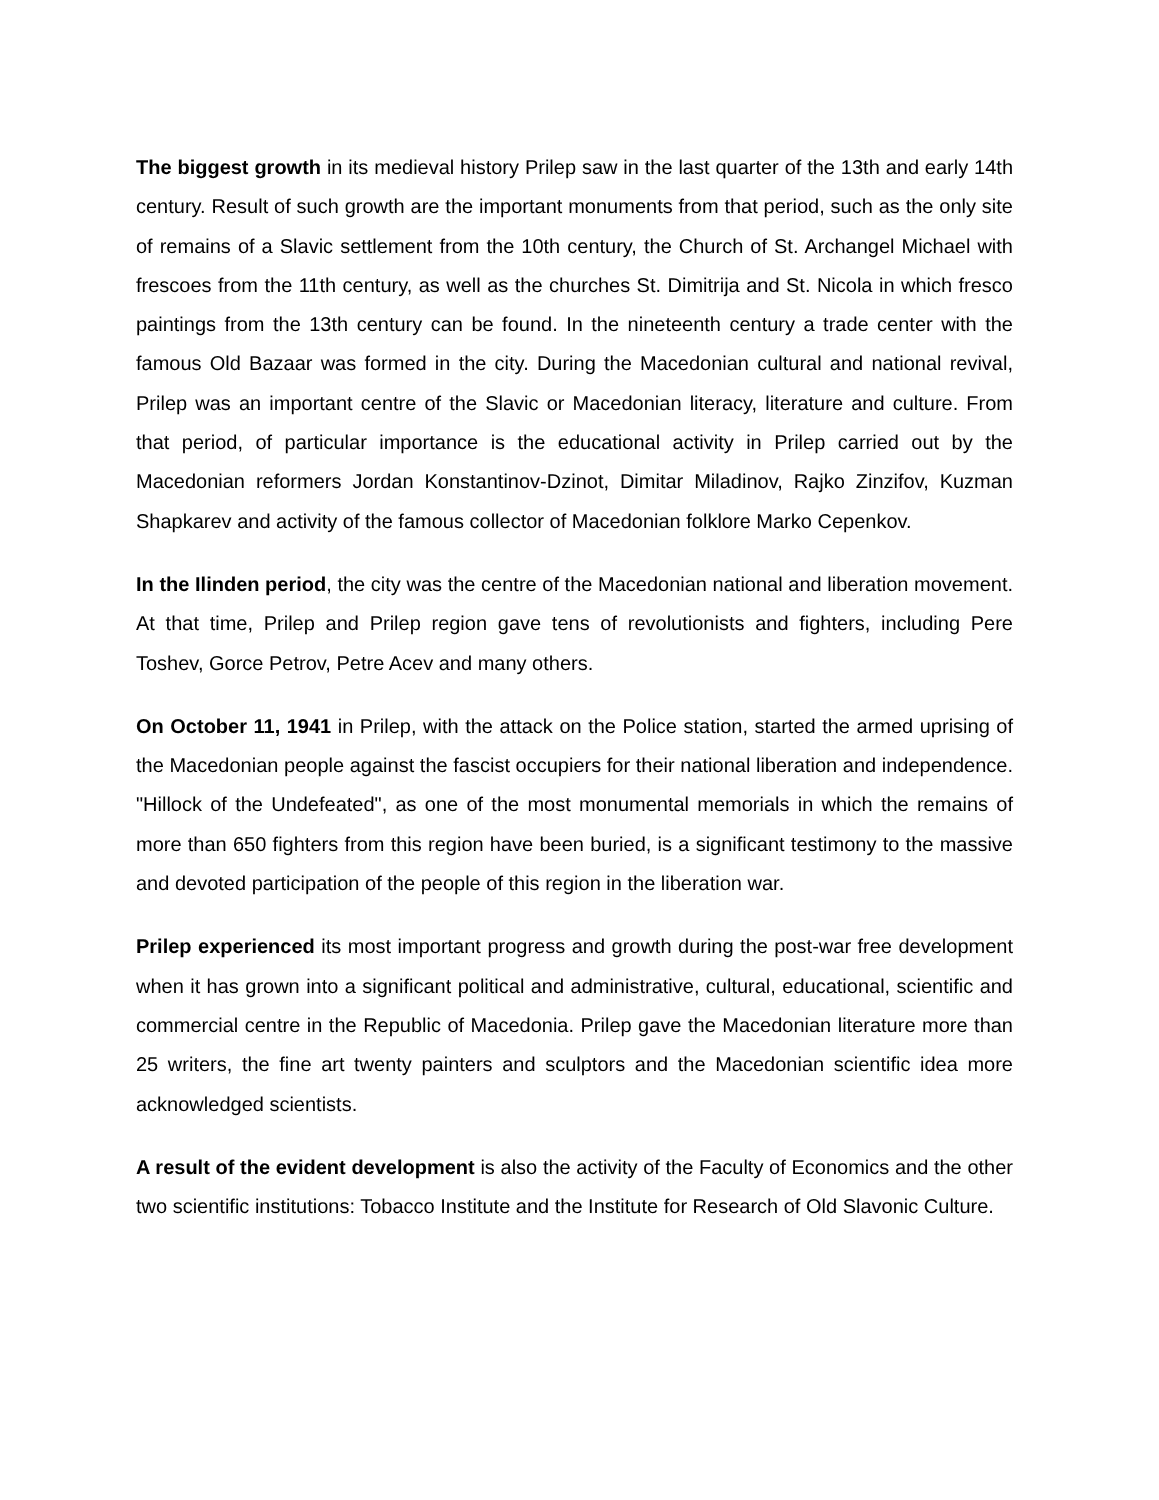The biggest growth in its medieval history Prilep saw in the last quarter of the 13th and early 14th century. Result of such growth are the important monuments from that period, such as the only site of remains of a Slavic settlement from the 10th century, the Church of St. Archangel Michael with frescoes from the 11th century, as well as the churches St. Dimitrija and St. Nicola in which fresco paintings from the 13th century can be found. In the nineteenth century a trade center with the famous Old Bazaar was formed in the city. During the Macedonian cultural and national revival, Prilep was an important centre of the Slavic or Macedonian literacy, literature and culture. From that period, of particular importance is the educational activity in Prilep carried out by the Macedonian reformers Jordan Konstantinov-Dzinot, Dimitar Miladinov, Rajko Zinzifov, Kuzman Shapkarev and activity of the famous collector of Macedonian folklore Marko Cepenkov.
In the Ilinden period, the city was the centre of the Macedonian national and liberation movement. At that time, Prilep and Prilep region gave tens of revolutionists and fighters, including Pere Toshev, Gorce Petrov, Petre Acev and many others.
On October 11, 1941 in Prilep, with the attack on the Police station, started the armed uprising of the Macedonian people against the fascist occupiers for their national liberation and independence. "Hillock of the Undefeated", as one of the most monumental memorials in which the remains of more than 650 fighters from this region have been buried, is a significant testimony to the massive and devoted participation of the people of this region in the liberation war.
Prilep experienced its most important progress and growth during the post-war free development when it has grown into a significant political and administrative, cultural, educational, scientific and commercial centre in the Republic of Macedonia. Prilep gave the Macedonian literature more than 25 writers, the fine art twenty painters and sculptors and the Macedonian scientific idea more acknowledged scientists.
A result of the evident development is also the activity of the Faculty of Economics and the other two scientific institutions: Tobacco Institute and the Institute for Research of Old Slavonic Culture.